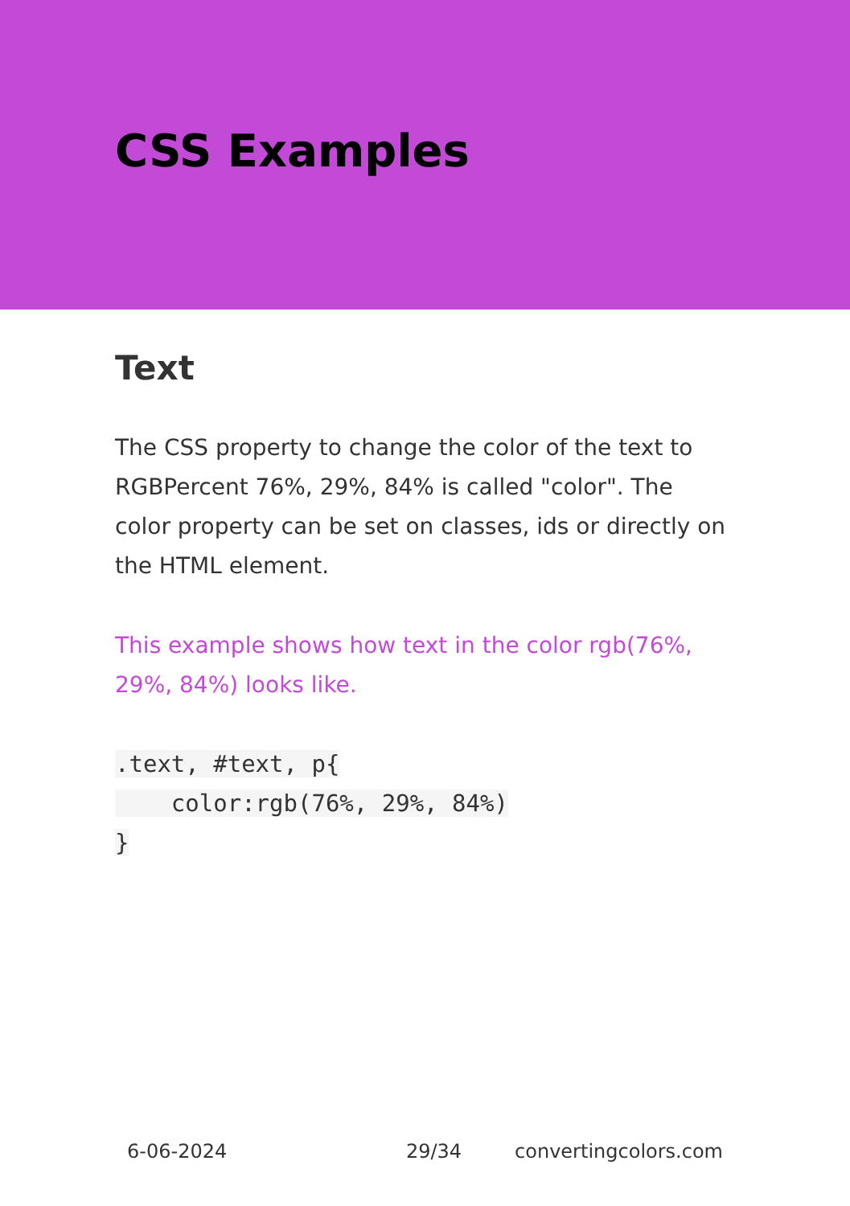CSS Examples
Text
The CSS property to change the color of the text to RGBPercent 76%, 29%, 84% is called "color". The color property can be set on classes, ids or directly on the HTML element.
This example shows how text in the color rgb(76%, 29%, 84%) looks like.
.text, #text, p{
    color:rgb(76%, 29%, 84%)
}
6-06-2024 29/34 convertingcolors.com